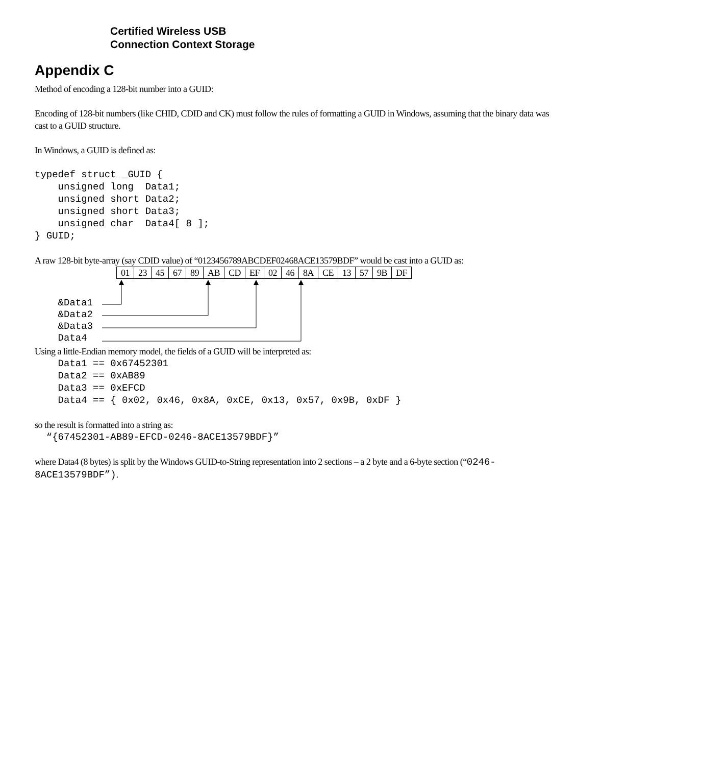Certified Wireless USB
Connection Context Storage
Appendix C
Method of encoding a 128-bit number into a GUID:
Encoding of 128-bit numbers (like CHID, CDID and CK) must follow the rules of formatting a GUID in Windows, assuming that the binary data was cast to a GUID structure.
In Windows, a GUID is defined as:
typedef struct _GUID {
    unsigned long  Data1;
    unsigned short Data2;
    unsigned short Data3;
    unsigned char  Data4[ 8 ];
} GUID;
A raw 128-bit byte-array (say CDID value) of “0123456789ABCDEF02468ACE13579BDF” would be cast into a GUID as:
| 01 | 23 | 45 | 67 | 89 | AB | CD | EF | 02 | 46 | 8A | CE | 13 | 57 | 9B | DF |
    &Data1
    &Data2
    &Data3
    Data4
Using a little-Endian memory model, the fields of a GUID will be interpreted as:
    Data1 == 0x67452301
    Data2 == 0xAB89
    Data3 == 0xEFCD
    Data4 == { 0x02, 0x46, 0x8A, 0xCE, 0x13, 0x57, 0x9B, 0xDF }
so the result is formatted into a string as:
  “{67452301-AB89-EFCD-0246-8ACE13579BDF}”
where Data4 (8 bytes) is split by the Windows GUID-to-String representation into 2 sections – a 2 byte and a 6-byte section (“0246-8ACE13579BDF”).